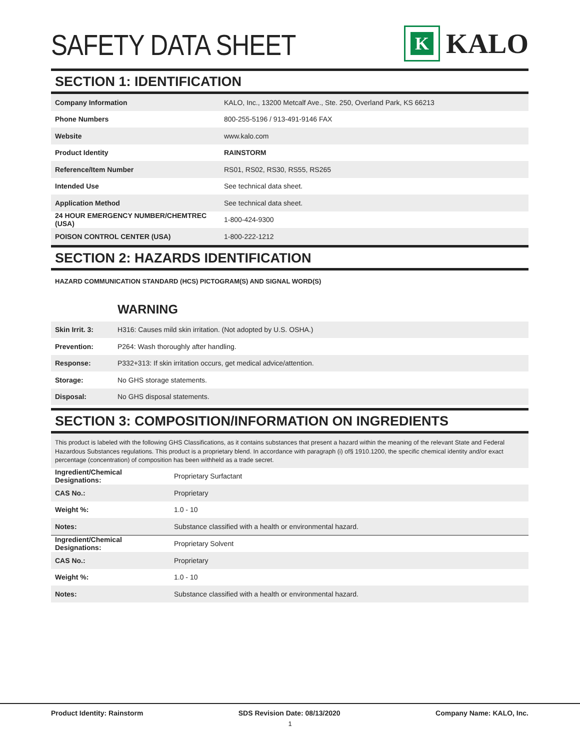SAFETY DATA SHEET
K
KALO
SECTION 1: IDENTIFICATION
| Company Information | KALO, Inc., 13200 Metcalf Ave., Ste. 250, Overland Park, KS 66213 |
| Phone Numbers | 800-255-5196 / 913-491-9146 FAX |
| Website | www.kalo.com |
| Product Identity | RAINSTORM |
| Reference/Item Number | RS01, RS02, RS30, RS55, RS265 |
| Intended Use | See technical data sheet. |
| Application Method | See technical data sheet. |
| 24 HOUR EMERGENCY NUMBER/CHEMTREC (USA) | 1-800-424-9300 |
| POISON CONTROL CENTER (USA) | 1-800-222-1212 |
SECTION 2: HAZARDS IDENTIFICATION
HAZARD COMMUNICATION STANDARD (HCS) PICTOGRAM(S) AND SIGNAL WORD(S)
WARNING
| Skin Irrit. 3: | H316: Causes mild skin irritation. (Not adopted by U.S. OSHA.) |
| Prevention: | P264: Wash thoroughly after handling. |
| Response: | P332+313: If skin irritation occurs, get medical advice/attention. |
| Storage: | No GHS storage statements. |
| Disposal: | No GHS disposal statements. |
SECTION 3: COMPOSITION/INFORMATION ON INGREDIENTS
This product is labeled with the following GHS Classifications, as it contains substances that present a hazard within the meaning of the relevant State and Federal Hazardous Substances regulations. This product is a proprietary blend. In accordance with paragraph (i) of§ 1910.1200, the specific chemical identity and/or exact percentage (concentration) of composition has been withheld as a trade secret.
| Ingredient/Chemical Designations: | Proprietary Surfactant |
| CAS No.: | Proprietary |
| Weight %: | 1.0 - 10 |
| Notes: | Substance classified with a health or environmental hazard. |
| Ingredient/Chemical Designations: | Proprietary Solvent |
| CAS No.: | Proprietary |
| Weight %: | 1.0 - 10 |
| Notes: | Substance classified with a health or environmental hazard. |
Product Identity: Rainstorm SDS Revision Date: 08/13/2020 Company Name: KALO, Inc.
1